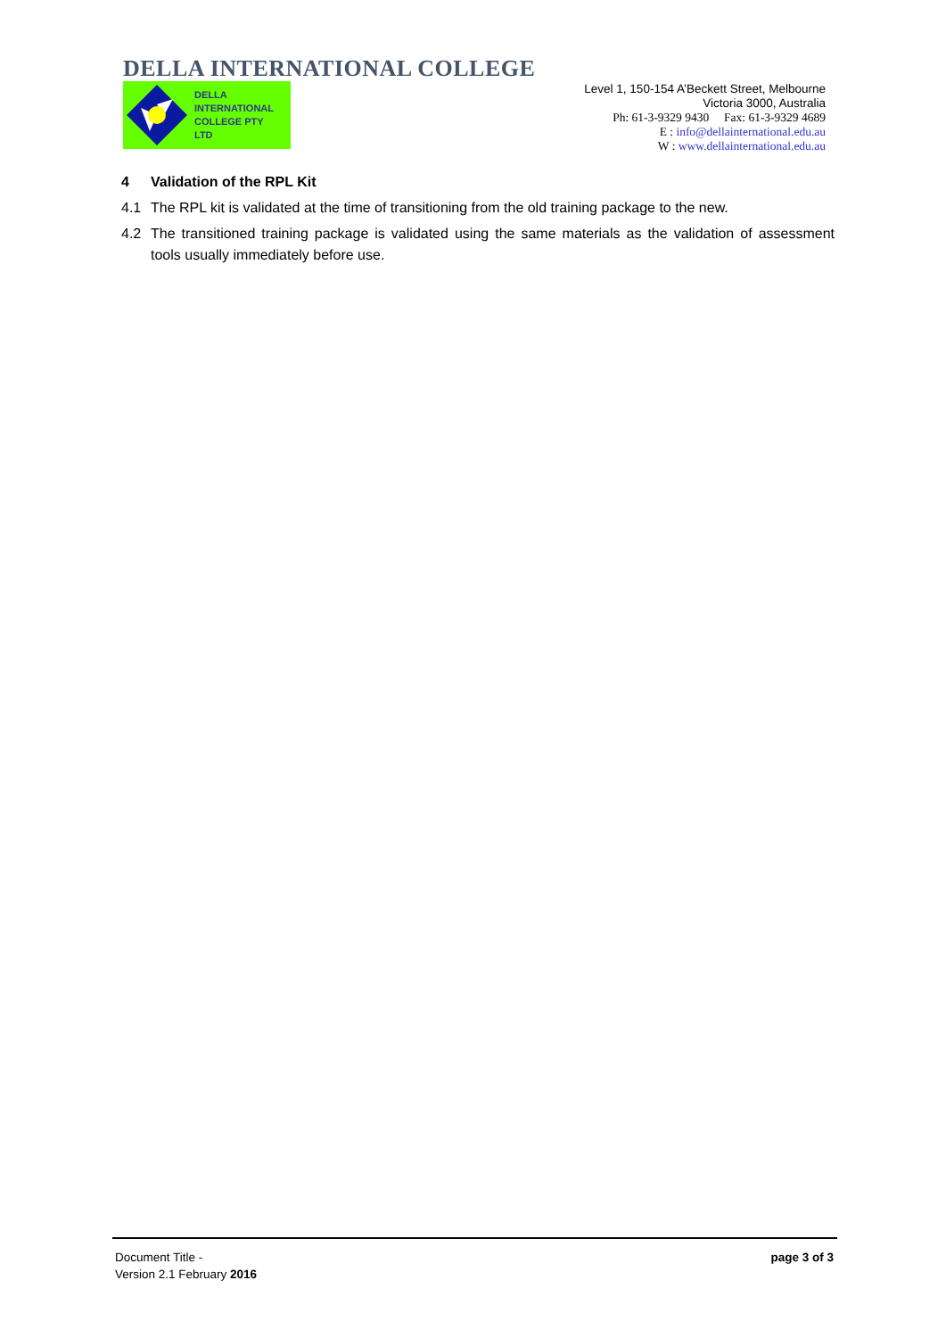DELLA INTERNATIONAL COLLEGE
DELLA
INTERNATIONAL
COLLEGE PTY
LTD
Level 1, 150-154 A’Beckett Street, Melbourne
Victoria 3000, Australia
Ph: 61-3-9329 9430 Fax: 61-3-9329 4689
E : info@dellainternational.edu.au
W : www.dellainternational.edu.au
4 Validation of the RPL Kit
4.1 The RPL kit is validated at the time of transitioning from the old training package to the new.
4.2 The transitioned training package is validated using the same materials as the validation of assessment tools usually immediately before use.
Document Title -
Version 2.1 February 2016
page 3 of 3